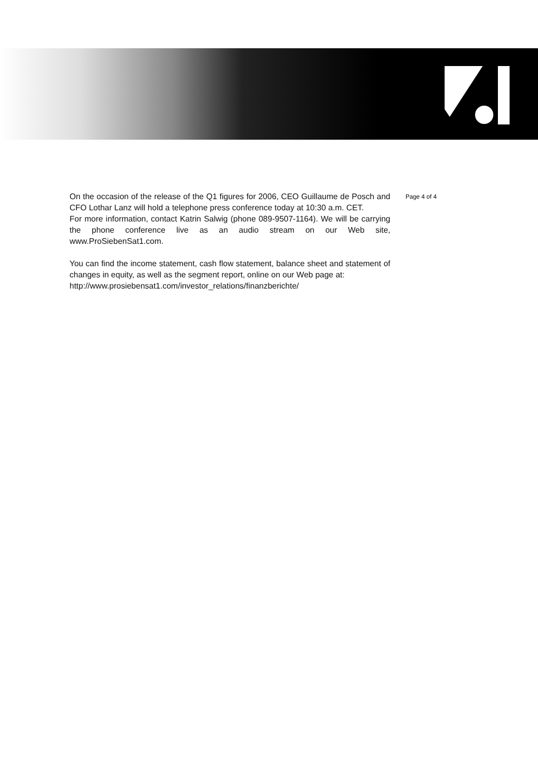On the occasion of the release of the Q1 figures for 2006, CEO Guillaume de Posch and CFO Lothar Lanz will hold a telephone press conference today at 10:30 a.m. CET.
For more information, contact Katrin Salwig (phone 089-9507-1164). We will be carrying the phone conference live as an audio stream on our Web site, www.ProSiebenSat1.com.
You can find the income statement, cash flow statement, balance sheet and statement of changes in equity, as well as the segment report, online on our Web page at:
http://www.prosiebensat1.com/investor_relations/finanzberichte/
Page 4 of 4